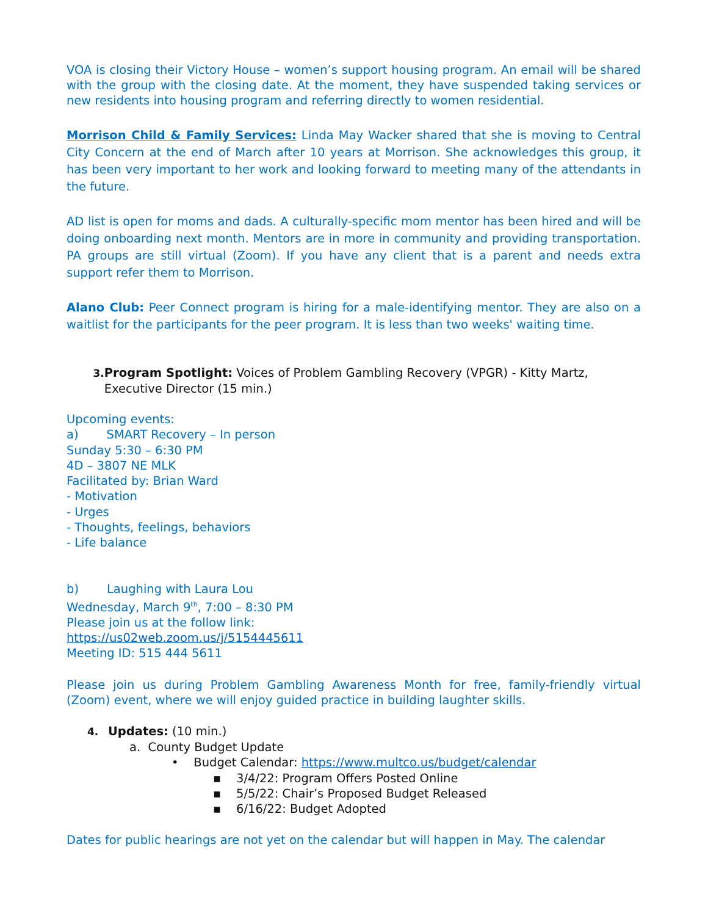VOA is closing their Victory House – women’s support housing program. An email will be shared with the group with the closing date. At the moment, they have suspended taking services or new residents into housing program and referring directly to women residential.
Morrison Child & Family Services: Linda May Wacker shared that she is moving to Central City Concern at the end of March after 10 years at Morrison. She acknowledges this group, it has been very important to her work and looking forward to meeting many of the attendants in the future.
AD list is open for moms and dads. A culturally-specific mom mentor has been hired and will be doing onboarding next month. Mentors are in more in community and providing transportation. PA groups are still virtual (Zoom). If you have any client that is a parent and needs extra support refer them to Morrison.
Alano Club: Peer Connect program is hiring for a male-identifying mentor. They are also on a waitlist for the participants for the peer program. It is less than two weeks' waiting time.
3. Program Spotlight: Voices of Problem Gambling Recovery (VPGR) - Kitty Martz, Executive Director (15 min.)
Upcoming events:
a) SMART Recovery – In person
Sunday 5:30 – 6:30 PM
4D – 3807 NE MLK
Facilitated by: Brian Ward
- Motivation
- Urges
- Thoughts, feelings, behaviors
- Life balance
b) Laughing with Laura Lou
Wednesday, March 9<sup>th</sup>, 7:00 – 8:30 PM
Please join us at the follow link:
https://us02web.zoom.us/j/5154445611
Meeting ID: 515 444 5611
Please join us during Problem Gambling Awareness Month for free, family-friendly virtual (Zoom) event, where we will enjoy guided practice in building laughter skills.
4. Updates: (10 min.)
a. County Budget Update
• Budget Calendar: https://www.multco.us/budget/calendar
▪ 3/4/22: Program Offers Posted Online
▪ 5/5/22: Chair’s Proposed Budget Released
▪ 6/16/22: Budget Adopted
Dates for public hearings are not yet on the calendar but will happen in May. The calendar